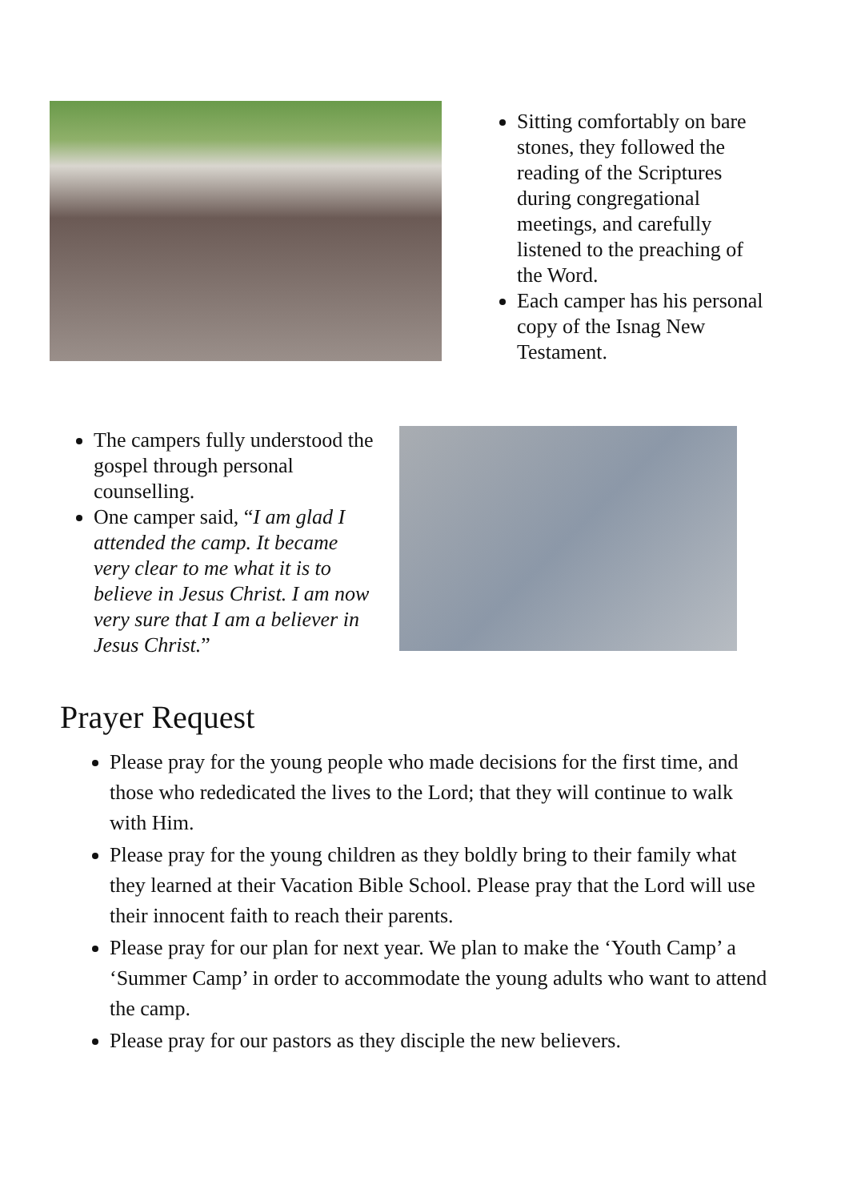Sitting comfortably on bare stones, they followed the reading of the Scriptures during congregational meetings, and carefully listened to the preaching of the Word.
Each camper has his personal copy of the Isnag New Testament.
The campers fully understood the gospel through personal counselling.
One camper said, “I am glad I attended the camp. It became very clear to me what it is to believe in Jesus Christ. I am now very sure that I am a believer in Jesus Christ.”
Prayer Request
Please pray for the young people who made decisions for the first time, and those who rededicated the lives to the Lord; that they will continue to walk with Him.
Please pray for the young children as they boldly bring to their family what they learned at their Vacation Bible School. Please pray that the Lord will use their innocent faith to reach their parents.
Please pray for our plan for next year. We plan to make the ‘Youth Camp’ a ‘Summer Camp’ in order to accommodate the young adults who want to attend the camp.
Please pray for our pastors as they disciple the new believers.